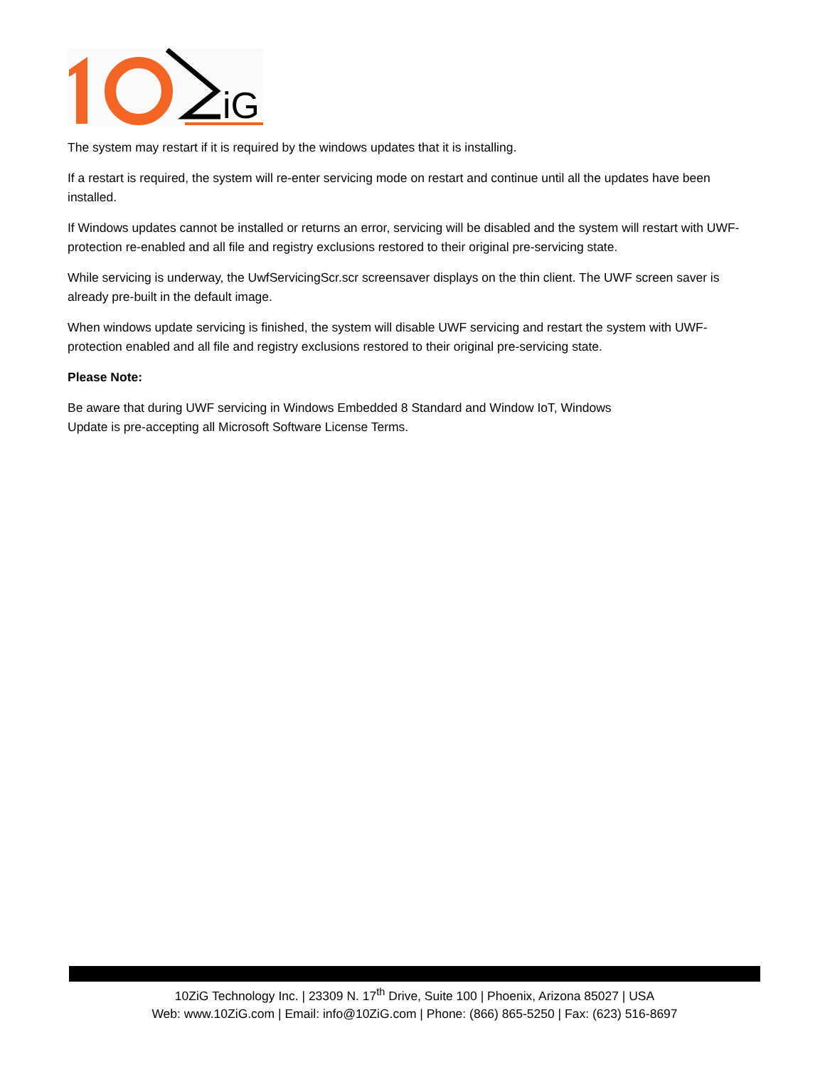iG
The system may restart if it is required by the windows updates that it is installing.
If a restart is required, the system will re-enter servicing mode on restart and continue until all the updates have been installed.
If Windows updates cannot be installed or returns an error, servicing will be disabled and the system will restart with UWF-protection re-enabled and all file and registry exclusions restored to their original pre-servicing state.
While servicing is underway, the UwfServicingScr.scr screensaver displays on the thin client. The UWF screen saver is already pre-built in the default image.
When windows update servicing is finished, the system will disable UWF servicing and restart the system with UWF-protection enabled and all file and registry exclusions restored to their original pre-servicing state.
Please Note:
Be aware that during UWF servicing in Windows Embedded 8 Standard and Window IoT, Windows
Update is pre-accepting all Microsoft Software License Terms.
10ZiG Technology Inc. | 23309 N. 17<sup>th</sup> Drive, Suite 100 | Phoenix, Arizona 85027 | USA
Web: www.10ZiG.com | Email: info@10ZiG.com | Phone: (866) 865-5250 | Fax: (623) 516-8697